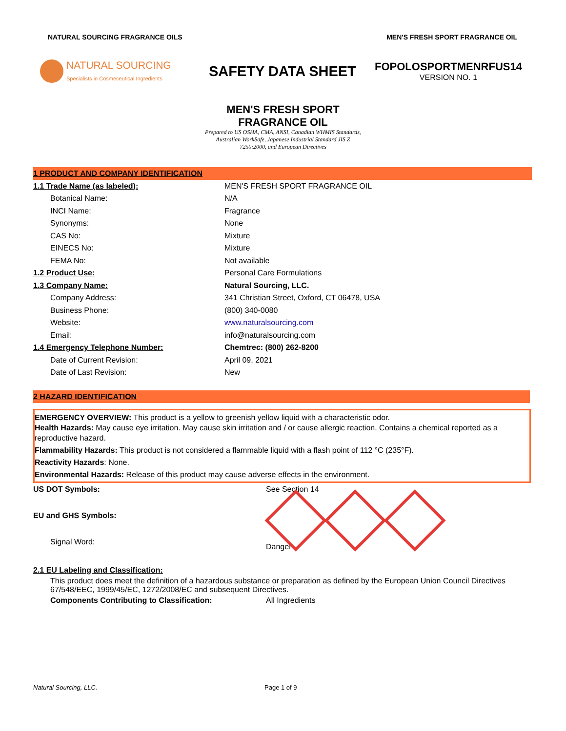NATURAL SOURCING FRAGRANCE OILS
MEN'S FRESH SPORT FRAGRANCE OIL
NATURAL SOURCING
Specialists in Cosmeceutical Ingredients
SAFETY DATA SHEET
FOPOLOSPORTMENRFUS14
VERSION NO. 1
MEN'S FRESH SPORT
FRAGRANCE OIL
Prepared to US OSHA, CMA, ANSI, Canadian WHMIS Standards,
Australian WorkSafe, Japanese Industrial Standard JIS Z
7250:2000, and European Directives
1 PRODUCT AND COMPANY IDENTIFICATION
| 1.1 Trade Name (as labeled): | MEN'S FRESH SPORT FRAGRANCE OIL |
| Botanical Name: | N/A |
| INCI Name: | Fragrance |
| Synonyms: | None |
| CAS No: | Mixture |
| EINECS No: | Mixture |
| FEMA No: | Not available |
| 1.2 Product Use: | Personal Care Formulations |
| 1.3 Company Name: | Natural Sourcing, LLC. |
| Company Address: | 341 Christian Street, Oxford, CT 06478, USA |
| Business Phone: | (800) 340-0080 |
| Website: | www.naturalsourcing.com |
| Email: | info@naturalsourcing.com |
| 1.4 Emergency Telephone Number: | Chemtrec: (800) 262-8200 |
| Date of Current Revision: | April 09, 2021 |
| Date of Last Revision: | New |
2 HAZARD IDENTIFICATION
EMERGENCY OVERVIEW: This product is a yellow to greenish yellow liquid with a characteristic odor.
Health Hazards: May cause eye irritation. May cause skin irritation and / or cause allergic reaction. Contains a chemical reported as a reproductive hazard.
Flammability Hazards: This product is not considered a flammable liquid with a flash point of 112 °C (235°F).
Reactivity Hazards: None.
Environmental Hazards: Release of this product may cause adverse effects in the environment.
US DOT Symbols:
EU and GHS Symbols:
Signal Word:
See Section 14
Danger
2.1 EU Labeling and Classification:
This product does meet the definition of a hazardous substance or preparation as defined by the European Union Council Directives 67/548/EEC, 1999/45/EC, 1272/2008/EC and subsequent Directives.
Components Contributing to Classification: All Ingredients
Natural Sourcing, LLC. Page 1 of 9